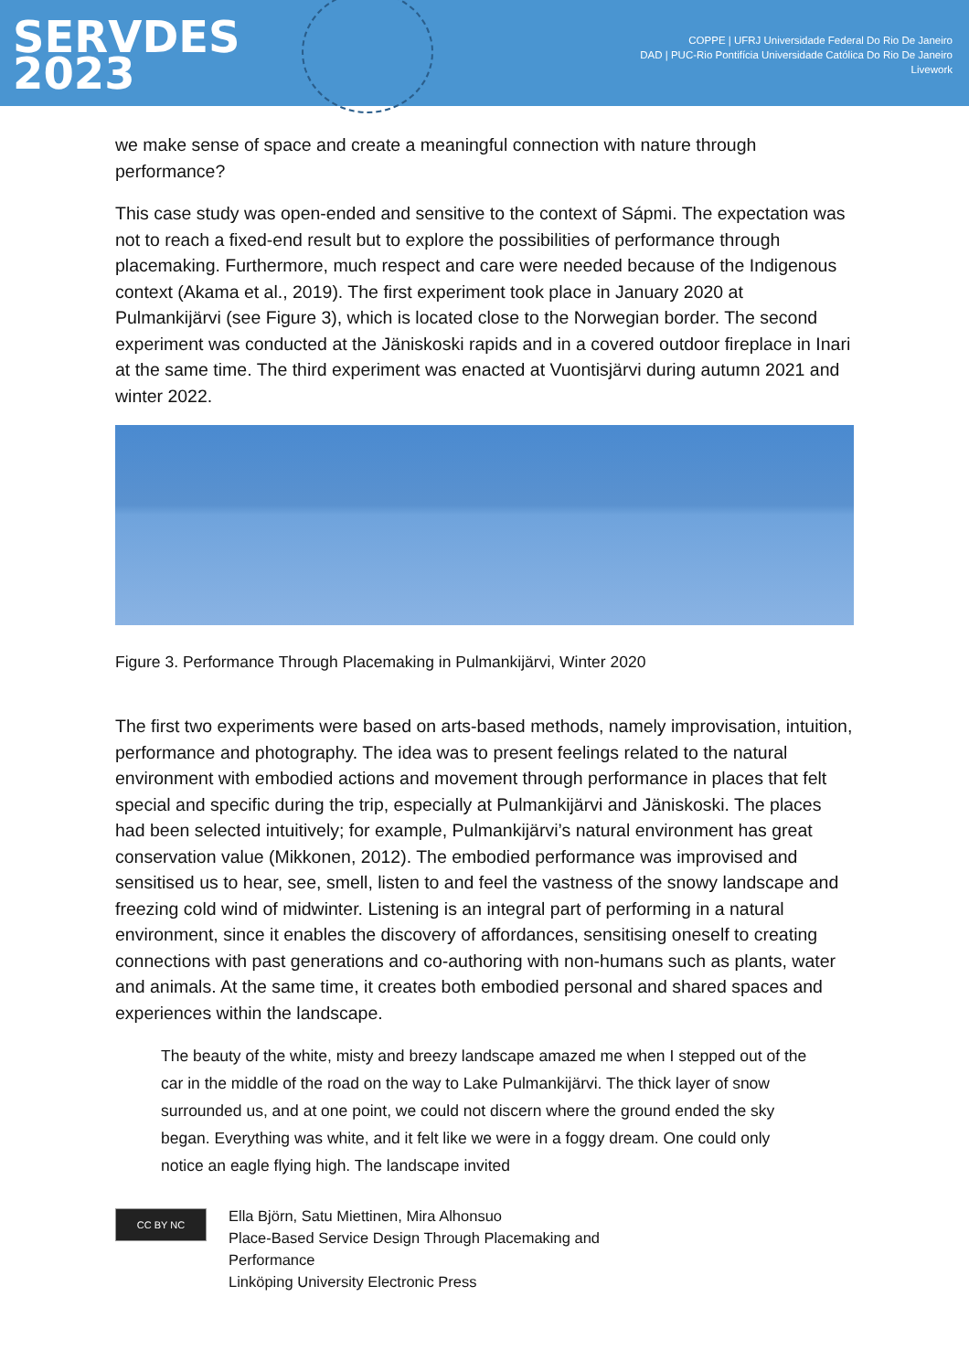SERVDES
2023
COPPE | UFRJ Universidade Federal Do Rio De Janeiro
DAD | PUC-Rio Pontifícia Universidade Católica Do Rio De Janeiro
Livework
we make sense of space and create a meaningful connection with nature through performance?
This case study was open-ended and sensitive to the context of Sápmi. The expectation was not to reach a fixed-end result but to explore the possibilities of performance through placemaking. Furthermore, much respect and care were needed because of the Indigenous context (Akama et al., 2019). The first experiment took place in January 2020 at Pulmankijärvi (see Figure 3), which is located close to the Norwegian border. The second experiment was conducted at the Jäniskoski rapids and in a covered outdoor fireplace in Inari at the same time. The third experiment was enacted at Vuontisjärvi during autumn 2021 and winter 2022.
Figure 3. Performance Through Placemaking in Pulmankijärvi, Winter 2020
The first two experiments were based on arts-based methods, namely improvisation, intuition, performance and photography. The idea was to present feelings related to the natural environment with embodied actions and movement through performance in places that felt special and specific during the trip, especially at Pulmankijärvi and Jäniskoski. The places had been selected intuitively; for example, Pulmankijärvi’s natural environment has great conservation value (Mikkonen, 2012). The embodied performance was improvised and sensitised us to hear, see, smell, listen to and feel the vastness of the snowy landscape and freezing cold wind of midwinter. Listening is an integral part of performing in a natural environment, since it enables the discovery of affordances, sensitising oneself to creating connections with past generations and co-authoring with non-humans such as plants, water and animals. At the same time, it creates both embodied personal and shared spaces and experiences within the landscape.
The beauty of the white, misty and breezy landscape amazed me when I stepped out of the car in the middle of the road on the way to Lake Pulmankijärvi. The thick layer of snow surrounded us, and at one point, we could not discern where the ground ended the sky began. Everything was white, and it felt like we were in a foggy dream. One could only notice an eagle flying high. The landscape invited
CC BY NC
Ella Björn, Satu Miettinen, Mira Alhonsuo
Place-Based Service Design Through Placemaking and
Performance
Linköping University Electronic Press